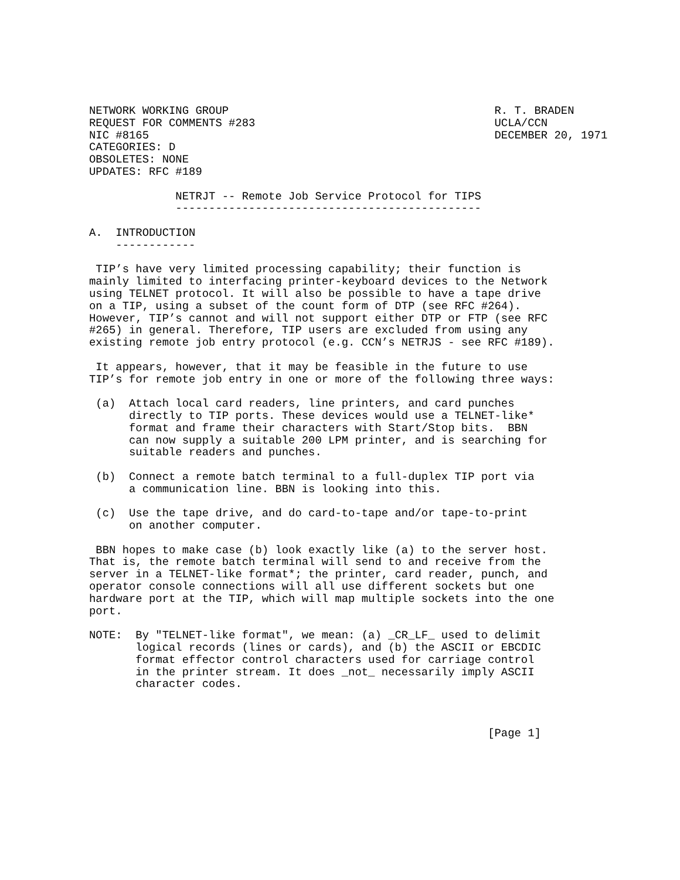NETWORK WORKING GROUP                                        R. T. BRADEN
REQUEST FOR COMMENTS #283                                    UCLA/CCN
NIC #8165                                                    DECEMBER 20, 1971
CATEGORIES: D
OBSOLETES: NONE
UPDATES: RFC #189

             NETRJT -- Remote Job Service Protocol for TIPS
             ----------------------------------------------

A.  INTRODUCTION
    ------------

 TIP’s have very limited processing capability; their function is
mainly limited to interfacing printer-keyboard devices to the Network
using TELNET protocol. It will also be possible to have a tape drive
on a TIP, using a subset of the count form of DTP (see RFC #264).
However, TIP’s cannot and will not support either DTP or FTP (see RFC
#265) in general. Therefore, TIP users are excluded from using any
existing remote job entry protocol (e.g. CCN’s NETRJS - see RFC #189).

 It appears, however, that it may be feasible in the future to use
TIP’s for remote job entry in one or more of the following three ways:

 (a)  Attach local card readers, line printers, and card punches
      directly to TIP ports. These devices would use a TELNET-like*
      format and frame their characters with Start/Stop bits.  BBN
      can now supply a suitable 200 LPM printer, and is searching for
      suitable readers and punches.

 (b)  Connect a remote batch terminal to a full-duplex TIP port via
      a communication line. BBN is looking into this.

 (c)  Use the tape drive, and do card-to-tape and/or tape-to-print
      on another computer.

 BBN hopes to make case (b) look exactly like (a) to the server host.
That is, the remote batch terminal will send to and receive from the
server in a TELNET-like format*; the printer, card reader, punch, and
operator console connections will all use different sockets but one
hardware port at the TIP, which will map multiple sockets into the one
port.

NOTE:  By "TELNET-like format", we mean: (a) _CR_LF_ used to delimit
       logical records (lines or cards), and (b) the ASCII or EBCDIC
       format effector control characters used for carriage control
       in the printer stream. It does _not_ necessarily imply ASCII
       character codes.



                                                            [Page 1]